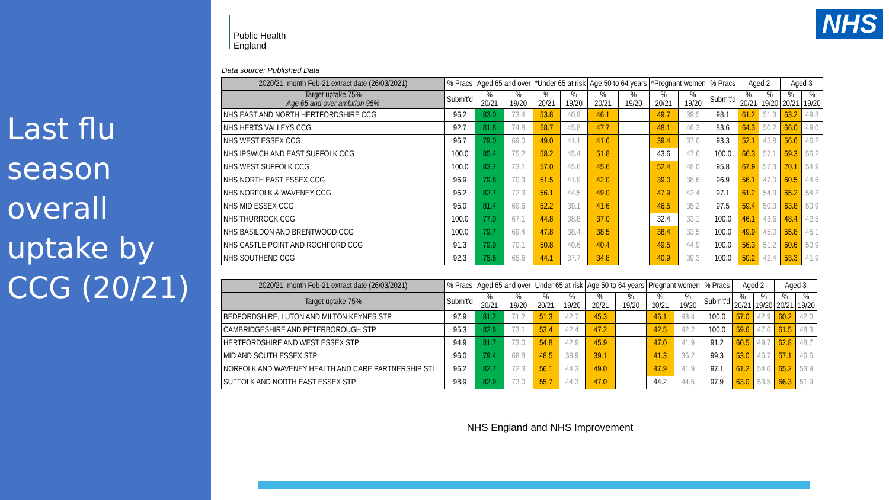Last flu season overall uptake by CCG (20/21)
Public Health
England
NHS
Data source: Published Data
| 2020/21, month Feb-21 extract date (26/03/2021) | % Pracs | Aged 65 and over | | *Under 65 at risk | | Age 50 to 64 years | | ^Pregnant women | | % Pracs | Aged 2 | | Aged 3 | |
| --- | --- | --- | --- | --- | --- | --- | --- | --- | --- | --- | --- | --- | --- | --- |
| Target uptake 75% Age 65 and over ambition 95% | Subm't'd | % 20/21 | % 19/20 | % 20/21 | % 19/20 | % 20/21 | % 19/20 | % 20/21 | % 19/20 | Subm't'd | % 20/21 | % 19/20 | % 20/21 | % 19/20 |
| NHS EAST AND NORTH HERTFORDSHIRE CCG | 96.2 | 83.0 | 73.4 | 53.8 | 40.9 | 46.1 | | 49.7 | 39.5 | 98.1 | 61.2 | 51.3 | 63.2 | 49.8 |
| NHS HERTS VALLEYS CCG | 92.7 | 81.8 | 74.8 | 58.7 | 45.8 | 47.7 | | 48.1 | 46.3 | 83.6 | 64.3 | 50.2 | 66.0 | 49.0 |
| NHS WEST ESSEX CCG | 96.7 | 79.0 | 69.0 | 49.0 | 41.1 | 41.6 | | 39.4 | 37.0 | 93.3 | 52.1 | 45.8 | 56.6 | 46.2 |
| NHS IPSWICH AND EAST SUFFOLK CCG | 100.0 | 85.4 | 75.2 | 58.2 | 45.4 | 51.8 | | 43.6 | 47.6 | 100.0 | 66.3 | 57.1 | 69.3 | 56.2 |
| NHS WEST SUFFOLK CCG | 100.0 | 83.2 | 73.1 | 57.0 | 45.6 | 45.6 | | 52.4 | 48.0 | 95.8 | 67.9 | 57.3 | 70.1 | 54.9 |
| NHS NORTH EAST ESSEX CCG | 96.9 | 79.8 | 70.3 | 51.5 | 41.9 | 42.0 | | 39.0 | 38.6 | 96.9 | 56.1 | 47.0 | 60.5 | 44.6 |
| NHS NORFOLK & WAVENEY CCG | 96.2 | 82.7 | 72.3 | 56.1 | 44.5 | 49.0 | | 47.9 | 43.4 | 97.1 | 61.2 | 54.3 | 65.2 | 54.2 |
| NHS MID ESSEX CCG | 95.0 | 81.4 | 69.6 | 52.2 | 39.1 | 41.6 | | 46.5 | 35.2 | 97.5 | 59.4 | 50.3 | 63.8 | 50.9 |
| NHS THURROCK CCG | 100.0 | 77.0 | 67.1 | 44.8 | 38.8 | 37.0 | | 32.4 | 33.1 | 100.0 | 46.1 | 43.6 | 48.4 | 42.5 |
| NHS BASILDON AND BRENTWOOD CCG | 100.0 | 79.7 | 69.4 | 47.8 | 38.4 | 38.5 | | 38.4 | 33.5 | 100.0 | 49.9 | 45.0 | 55.8 | 45.1 |
| NHS CASTLE POINT AND ROCHFORD CCG | 91.3 | 79.9 | 70.1 | 50.8 | 40.6 | 40.4 | | 49.5 | 44.9 | 100.0 | 56.3 | 51.2 | 60.6 | 50.9 |
| NHS SOUTHEND CCG | 92.3 | 75.6 | 65.6 | 44.1 | 37.7 | 34.8 | | 40.9 | 39.3 | 100.0 | 50.2 | 42.4 | 53.3 | 41.9 |
| 2020/21, month Feb-21 extract date (26/03/2021) | % Pracs | Aged 65 and over | | Under 65 at risk | | Age 50 to 64 years | | Pregnant women | | % Pracs | Aged 2 | | Aged 3 | |
| --- | --- | --- | --- | --- | --- | --- | --- | --- | --- | --- | --- | --- | --- | --- |
| Target uptake 75% | Subm't'd | % 20/21 | % 19/20 | % 20/21 | % 19/20 | % 20/21 | % 19/20 | % 20/21 | % 19/20 | Subm't'd | % 20/21 | % 19/20 | % 20/21 | % 19/20 |
| BEDFORDSHIRE, LUTON AND MILTON KEYNES STP | 97.9 | 81.2 | 71.2 | 51.3 | 42.7 | 45.3 | | 46.1 | 43.4 | 100.0 | 57.0 | 42.9 | 60.2 | 42.0 |
| CAMBRIDGESHIRE AND PETERBOROUGH STP | 95.3 | 82.8 | 73.1 | 53.4 | 42.4 | 47.2 | | 42.5 | 42.2 | 100.0 | 59.6 | 47.6 | 61.5 | 48.3 |
| HERTFORDSHIRE AND WEST ESSEX STP | 94.9 | 81.7 | 73.0 | 54.8 | 42.9 | 45.9 | | 47.0 | 41.9 | 91.2 | 60.5 | 49.7 | 62.8 | 48.7 |
| MID AND SOUTH ESSEX STP | 96.0 | 79.4 | 68.8 | 48.5 | 38.9 | 39.1 | | 41.3 | 36.2 | 99.3 | 53.0 | 46.7 | 57.1 | 46.6 |
| NORFOLK AND WAVENEY HEALTH AND CARE PARTNERSHIP STI | 96.2 | 82.7 | 72.3 | 56.1 | 44.3 | 49.0 | | 47.9 | 41.9 | 97.1 | 61.2 | 54.0 | 65.2 | 53.9 |
| SUFFOLK AND NORTH EAST ESSEX STP | 98.9 | 82.9 | 73.0 | 55.7 | 44.3 | 47.0 | | 44.2 | 44.5 | 97.9 | 63.0 | 53.5 | 66.3 | 51.9 |
NHS England and NHS Improvement